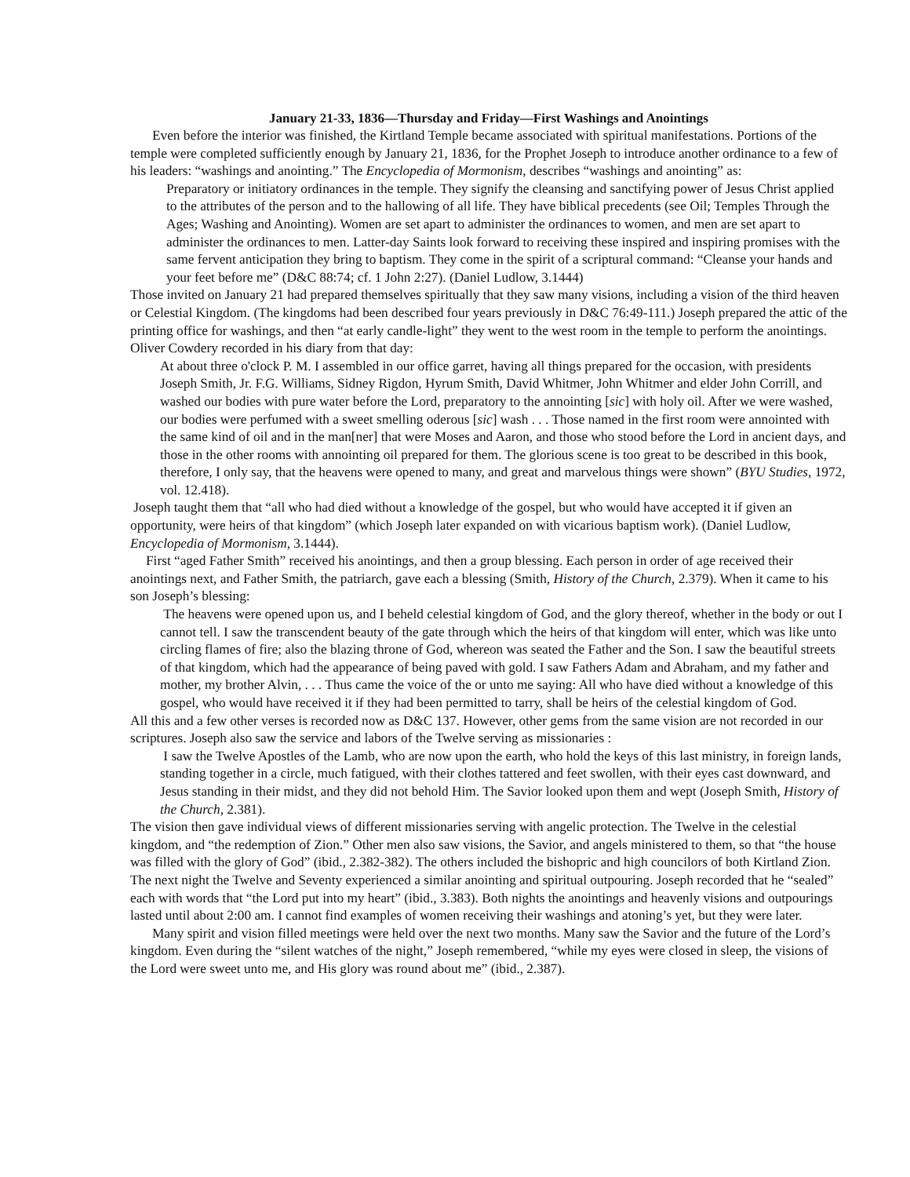January 21-33, 1836—Thursday and Friday—First Washings and Anointings
Even before the interior was finished, the Kirtland Temple became associated with spiritual manifestations. Portions of the temple were completed sufficiently enough by January 21, 1836, for the Prophet Joseph to introduce another ordinance to a few of his leaders: “washings and anointing.” The Encyclopedia of Mormonism, describes “washings and anointing” as:
Preparatory or initiatory ordinances in the temple. They signify the cleansing and sanctifying power of Jesus Christ applied to the attributes of the person and to the hallowing of all life. They have biblical precedents (see Oil; Temples Through the Ages; Washing and Anointing). Women are set apart to administer the ordinances to women, and men are set apart to administer the ordinances to men. Latter-day Saints look forward to receiving these inspired and inspiring promises with the same fervent anticipation they bring to baptism. They come in the spirit of a scriptural command: “Cleanse your hands and your feet before me” (D&C 88:74; cf. 1 John 2:27). (Daniel Ludlow, 3.1444)
Those invited on January 21 had prepared themselves spiritually that they saw many visions, including a vision of the third heaven or Celestial Kingdom. (The kingdoms had been described four years previously in D&C 76:49-111.) Joseph prepared the attic of the printing office for washings, and then “at early candle-light” they went to the west room in the temple to perform the anointings. Oliver Cowdery recorded in his diary from that day:
At about three o'clock P. M. I assembled in our office garret, having all things prepared for the occasion, with presidents Joseph Smith, Jr. F.G. Williams, Sidney Rigdon, Hyrum Smith, David Whitmer, John Whitmer and elder John Corrill, and washed our bodies with pure water before the Lord, preparatory to the annointing [sic] with holy oil. After we were washed, our bodies were perfumed with a sweet smelling oderous [sic] wash . . . Those named in the first room were annointed with the same kind of oil and in the man[ner] that were Moses and Aaron, and those who stood before the Lord in ancient days, and those in the other rooms with annointing oil prepared for them. The glorious scene is too great to be described in this book, therefore, I only say, that the heavens were opened to many, and great and marvelous things were shown” (BYU Studies, 1972, vol. 12.418).
Joseph taught them that “all who had died without a knowledge of the gospel, but who would have accepted it if given an opportunity, were heirs of that kingdom” (which Joseph later expanded on with vicarious baptism work). (Daniel Ludlow, Encyclopedia of Mormonism, 3.1444).
First “aged Father Smith” received his anointings, and then a group blessing. Each person in order of age received their anointings next, and Father Smith, the patriarch, gave each a blessing (Smith, History of the Church, 2.379). When it came to his son Joseph’s blessing:
The heavens were opened upon us, and I beheld celestial kingdom of God, and the glory thereof, whether in the body or out I cannot tell. I saw the transcendent beauty of the gate through which the heirs of that kingdom will enter, which was like unto circling flames of fire; also the blazing throne of God, whereon was seated the Father and the Son. I saw the beautiful streets of that kingdom, which had the appearance of being paved with gold. I saw Fathers Adam and Abraham, and my father and mother, my brother Alvin, . . . Thus came the voice of the or unto me saying: All who have died without a knowledge of this gospel, who would have received it if they had been permitted to tarry, shall be heirs of the celestial kingdom of God.
All this and a few other verses is recorded now as D&C 137. However, other gems from the same vision are not recorded in our scriptures. Joseph also saw the service and labors of the Twelve serving as missionaries :
I saw the Twelve Apostles of the Lamb, who are now upon the earth, who hold the keys of this last ministry, in foreign lands, standing together in a circle, much fatigued, with their clothes tattered and feet swollen, with their eyes cast downward, and Jesus standing in their midst, and they did not behold Him. The Savior looked upon them and wept (Joseph Smith, History of the Church, 2.381).
The vision then gave individual views of different missionaries serving with angelic protection. The Twelve in the celestial kingdom, and “the redemption of Zion.” Other men also saw visions, the Savior, and angels ministered to them, so that “the house was filled with the glory of God” (ibid., 2.382-382). The others included the bishopric and high councilors of both Kirtland Zion. The next night the Twelve and Seventy experienced a similar anointing and spiritual outpouring. Joseph recorded that he “sealed” each with words that “the Lord put into my heart” (ibid., 3.383). Both nights the anointings and heavenly visions and outpourings lasted until about 2:00 am. I cannot find examples of women receiving their washings and atoning’s yet, but they were later.
Many spirit and vision filled meetings were held over the next two months. Many saw the Savior and the future of the Lord’s kingdom. Even during the “silent watches of the night,” Joseph remembered, “while my eyes were closed in sleep, the visions of the Lord were sweet unto me, and His glory was round about me” (ibid., 2.387).